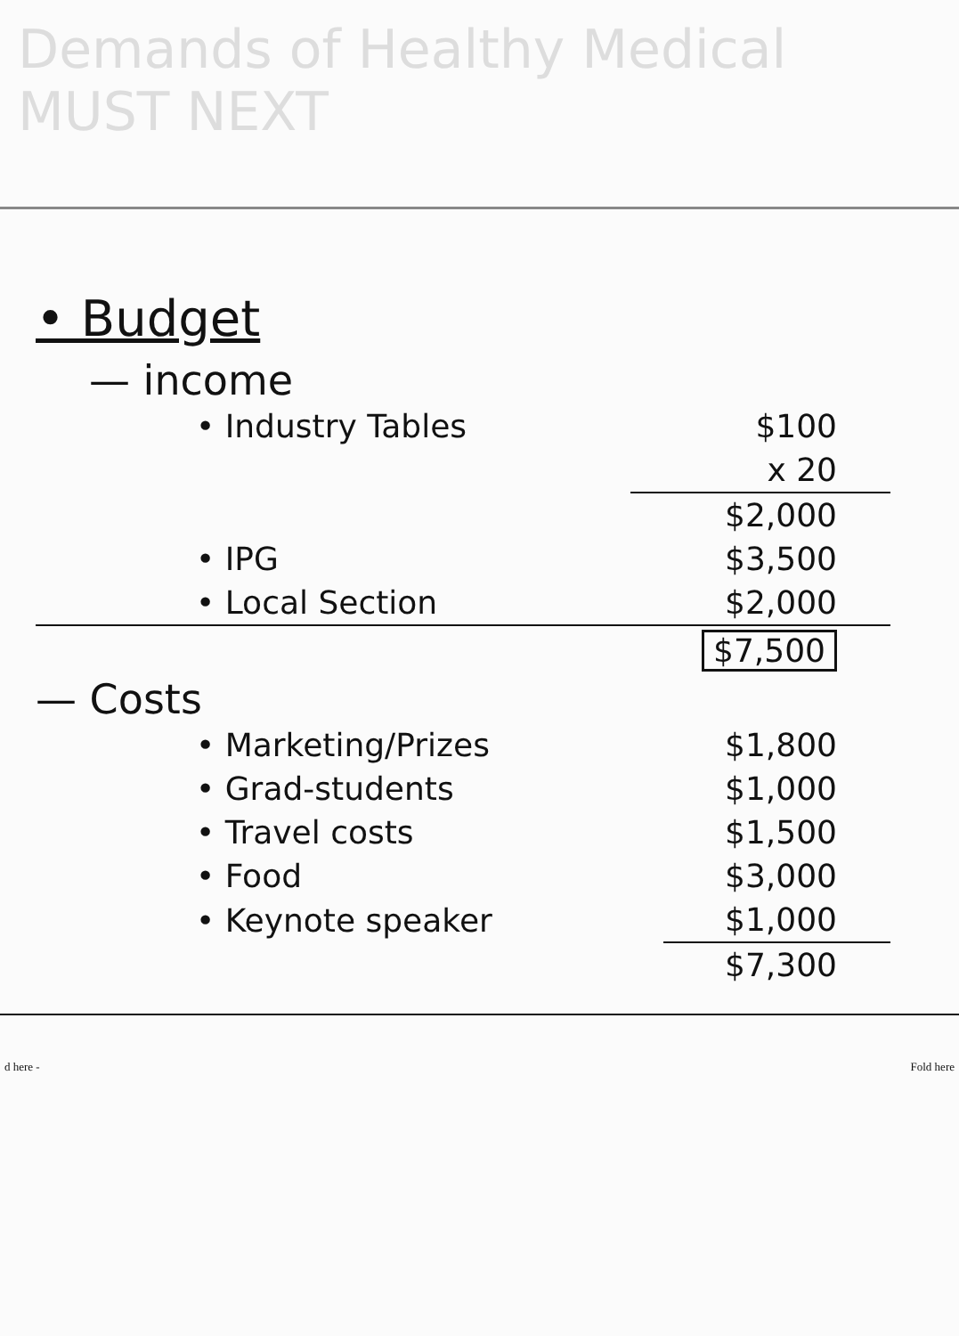Demands of Healthy Medical MUST NEXT
• Budget
— income
| • Industry Tables | $100 |
| | x 20 |
| | $2,000 |
| • IPG | $3,500 |
| • Local Section | $2,000 |
| | $7,500 |
— Costs
| • Marketing/Prizes | $1,800 |
| • Grad-students | $1,000 |
| • Travel costs | $1,500 |
| • Food | $3,000 |
| • Keynote speaker | $1,000 |
| | $7,300 |
d here - Fold here